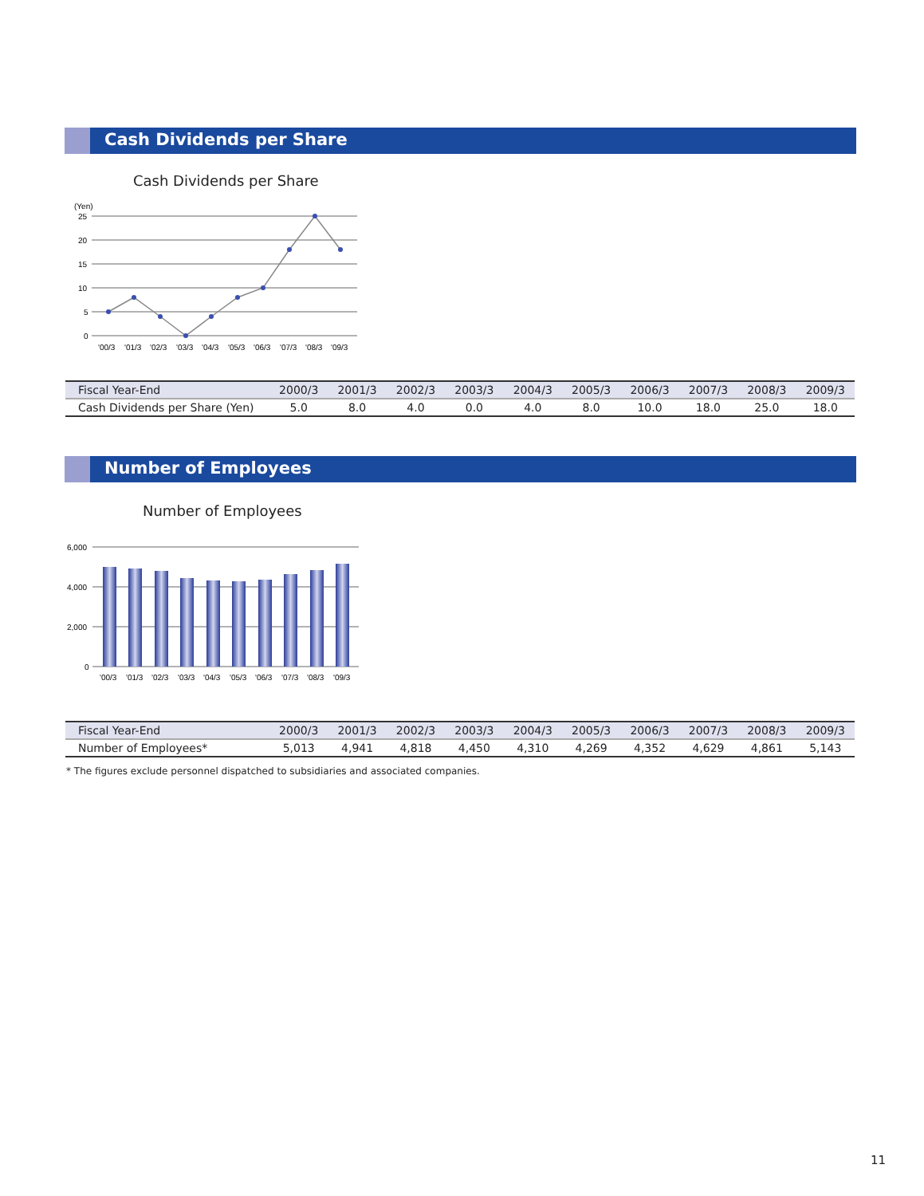Cash Dividends per Share
Cash Dividends per Share
(Yen)
25
20
15
10
5
0
'00/3
'01/3
'02/3
'03/3
'04/3
'05/3
'06/3
'07/3
'08/3
'09/3
| Fiscal Year-End | 2000/3 | 2001/3 | 2002/3 | 2003/3 | 2004/3 | 2005/3 | 2006/3 | 2007/3 | 2008/3 | 2009/3 |
| --- | --- | --- | --- | --- | --- | --- | --- | --- | --- | --- |
| Cash Dividends per Share (Yen) | 5.0 | 8.0 | 4.0 | 0.0 | 4.0 | 8.0 | 10.0 | 18.0 | 25.0 | 18.0 |
Number of Employees
Number of Employees
6,000
4,000
2,000
0
'00/3
'01/3
'02/3
'03/3
'04/3
'05/3
'06/3
'07/3
'08/3
'09/3
| Fiscal Year-End | 2000/3 | 2001/3 | 2002/3 | 2003/3 | 2004/3 | 2005/3 | 2006/3 | 2007/3 | 2008/3 | 2009/3 |
| --- | --- | --- | --- | --- | --- | --- | --- | --- | --- | --- |
| Number of Employees* | 5,013 | 4,941 | 4,818 | 4,450 | 4,310 | 4,269 | 4,352 | 4,629 | 4,861 | 5,143 |
* The figures exclude personnel dispatched to subsidiaries and associated companies.
11